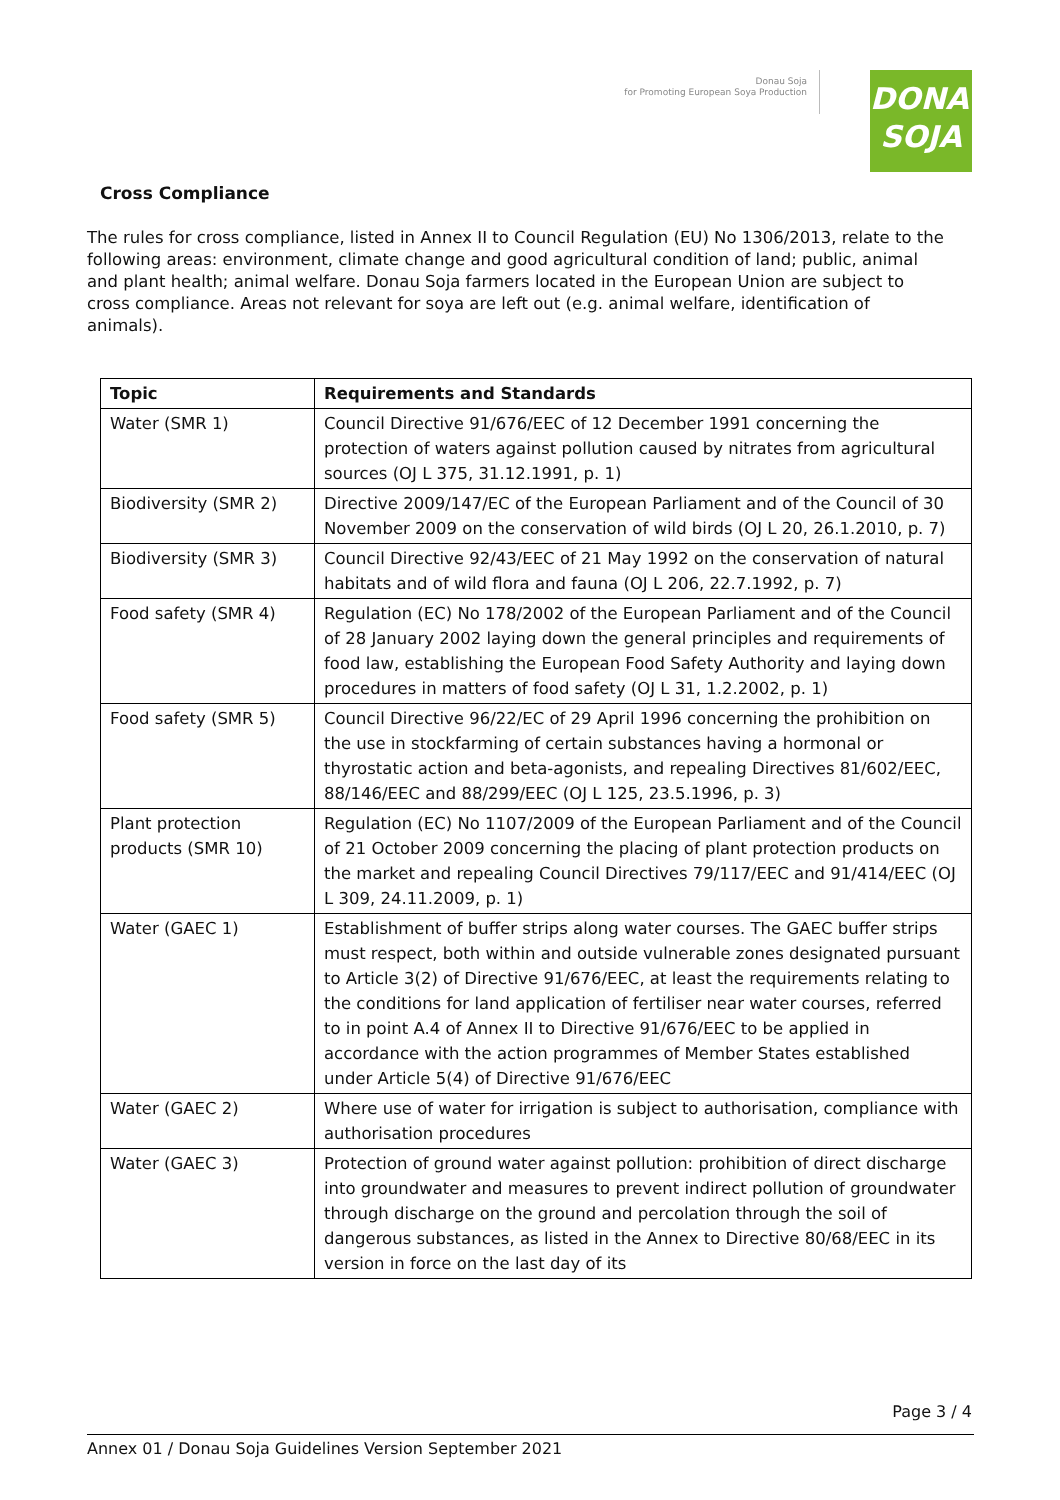Donau Soja
for Promoting European Soya Production
DONAU
SOJA
Cross Compliance
The rules for cross compliance, listed in Annex II to Council Regulation (EU) No 1306/2013, relate to the following areas: environment, climate change and good agricultural condition of land; public, animal and plant health; animal welfare. Donau Soja farmers located in the European Union are subject to cross compliance. Areas not relevant for soya are left out (e.g. animal welfare, identification of animals).
| Topic | Requirements and Standards |
| --- | --- |
| Water (SMR 1) | Council Directive 91/676/EEC of 12 December 1991 concerning the protection of waters against pollution caused by nitrates from agricultural sources (OJ L 375, 31.12.1991, p. 1) |
| Biodiversity (SMR 2) | Directive 2009/147/EC of the European Parliament and of the Council of 30 November 2009 on the conservation of wild birds (OJ L 20, 26.1.2010, p. 7) |
| Biodiversity (SMR 3) | Council Directive 92/43/EEC of 21 May 1992 on the conservation of natural habitats and of wild flora and fauna (OJ L 206, 22.7.1992, p. 7) |
| Food safety (SMR 4) | Regulation (EC) No 178/2002 of the European Parliament and of the Council of 28 January 2002 laying down the general principles and requirements of food law, establishing the European Food Safety Authority and laying down procedures in matters of food safety (OJ L 31, 1.2.2002, p. 1) |
| Food safety (SMR 5) | Council Directive 96/22/EC of 29 April 1996 concerning the prohibition on the use in stockfarming of certain substances having a hormonal or thyrostatic action and beta-agonists, and repealing Directives 81/602/EEC, 88/146/EEC and 88/299/EEC (OJ L 125, 23.5.1996, p. 3) |
| Plant protection products (SMR 10) | Regulation (EC) No 1107/2009 of the European Parliament and of the Council of 21 October 2009 concerning the placing of plant protection products on the market and repealing Council Directives 79/117/EEC and 91/414/EEC (OJ L 309, 24.11.2009, p. 1) |
| Water (GAEC 1) | Establishment of buffer strips along water courses. The GAEC buffer strips must respect, both within and outside vulnerable zones designated pursuant to Article 3(2) of Directive 91/676/EEC, at least the requirements relating to the conditions for land application of fertiliser near water courses, referred to in point A.4 of Annex II to Directive 91/676/EEC to be applied in accordance with the action programmes of Member States established under Article 5(4) of Directive 91/676/EEC |
| Water (GAEC 2) | Where use of water for irrigation is subject to authorisation, compliance with authorisation procedures |
| Water (GAEC 3) | Protection of ground water against pollution: prohibition of direct discharge into groundwater and measures to prevent indirect pollution of groundwater through discharge on the ground and percolation through the soil of dangerous substances, as listed in the Annex to Directive 80/68/EEC in its version in force on the last day of its |
Page 3 / 4
Annex 01 / Donau Soja Guidelines Version September 2021